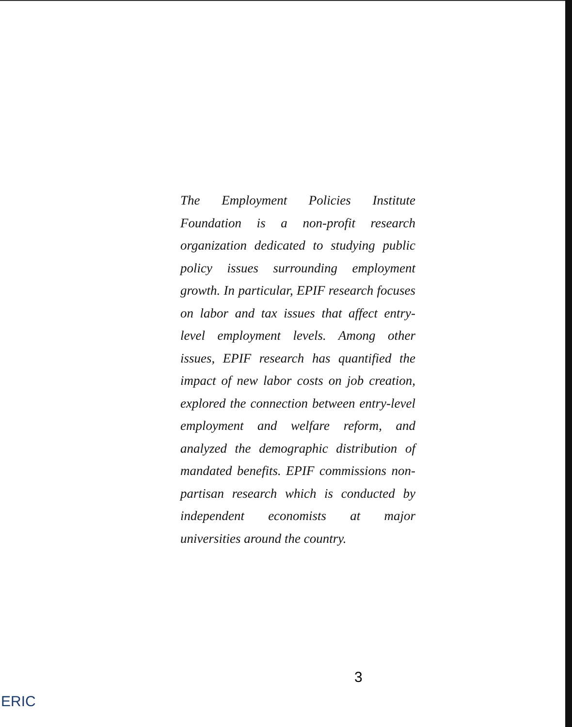The Employment Policies Institute Foundation is a non-profit research organization dedicated to studying public policy issues surrounding employment growth. In particular, EPIF research focuses on labor and tax issues that affect entry-level employment levels. Among other issues, EPIF research has quantified the impact of new labor costs on job creation, explored the connection between entry-level employment and welfare reform, and analyzed the demographic distribution of mandated benefits. EPIF commissions non-partisan research which is conducted by independent economists at major universities around the country.
3
ERIC